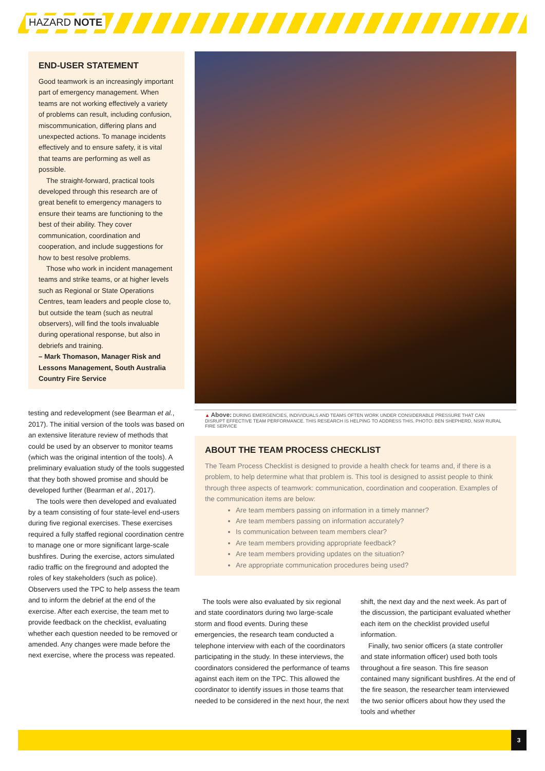HAZARD NOTE
END-USER STATEMENT
Good teamwork is an increasingly important part of emergency management. When teams are not working effectively a variety of problems can result, including confusion, miscommunication, differing plans and unexpected actions. To manage incidents effectively and to ensure safety, it is vital that teams are performing as well as possible.
The straight-forward, practical tools developed through this research are of great benefit to emergency managers to ensure their teams are functioning to the best of their ability. They cover communication, coordination and cooperation, and include suggestions for how to best resolve problems.
Those who work in incident management teams and strike teams, or at higher levels such as Regional or State Operations Centres, team leaders and people close to, but outside the team (such as neutral observers), will find the tools invaluable during operational response, but also in debriefs and training.
– Mark Thomason, Manager Risk and Lessons Management, South Australia Country Fire Service
testing and redevelopment (see Bearman et al., 2017). The initial version of the tools was based on an extensive literature review of methods that could be used by an observer to monitor teams (which was the original intention of the tools). A preliminary evaluation study of the tools suggested that they both showed promise and should be developed further (Bearman et al., 2017).
The tools were then developed and evaluated by a team consisting of four state-level end-users during five regional exercises. These exercises required a fully staffed regional coordination centre to manage one or more significant large-scale bushfires. During the exercise, actors simulated radio traffic on the fireground and adopted the roles of key stakeholders (such as police). Observers used the TPC to help assess the team and to inform the debrief at the end of the exercise. After each exercise, the team met to provide feedback on the checklist, evaluating whether each question needed to be removed or amended. Any changes were made before the next exercise, where the process was repeated.
▲ Above: DURING EMERGENCIES, INDIVIDUALS AND TEAMS OFTEN WORK UNDER CONSIDERABLE PRESSURE THAT CAN DISRUPT EFFECTIVE TEAM PERFORMANCE. THIS RESEARCH IS HELPING TO ADDRESS THIS. PHOTO: BEN SHEPHERD, NSW RURAL FIRE SERVICE
ABOUT THE TEAM PROCESS CHECKLIST
The Team Process Checklist is designed to provide a health check for teams and, if there is a problem, to help determine what that problem is. This tool is designed to assist people to think through three aspects of teamwork: communication, coordination and cooperation. Examples of the communication items are below:
Are team members passing on information in a timely manner?
Are team members passing on information accurately?
Is communication between team members clear?
Are team members providing appropriate feedback?
Are team members providing updates on the situation?
Are appropriate communication procedures being used?
The tools were also evaluated by six regional and state coordinators during two large-scale storm and flood events. During these emergencies, the research team conducted a telephone interview with each of the coordinators participating in the study. In these interviews, the coordinators considered the performance of teams against each item on the TPC. This allowed the coordinator to identify issues in those teams that needed to be considered in the next hour, the next
shift, the next day and the next week. As part of the discussion, the participant evaluated whether each item on the checklist provided useful information.
Finally, two senior officers (a state controller and state information officer) used both tools throughout a fire season. This fire season contained many significant bushfires. At the end of the fire season, the researcher team interviewed the two senior officers about how they used the tools and whether
3